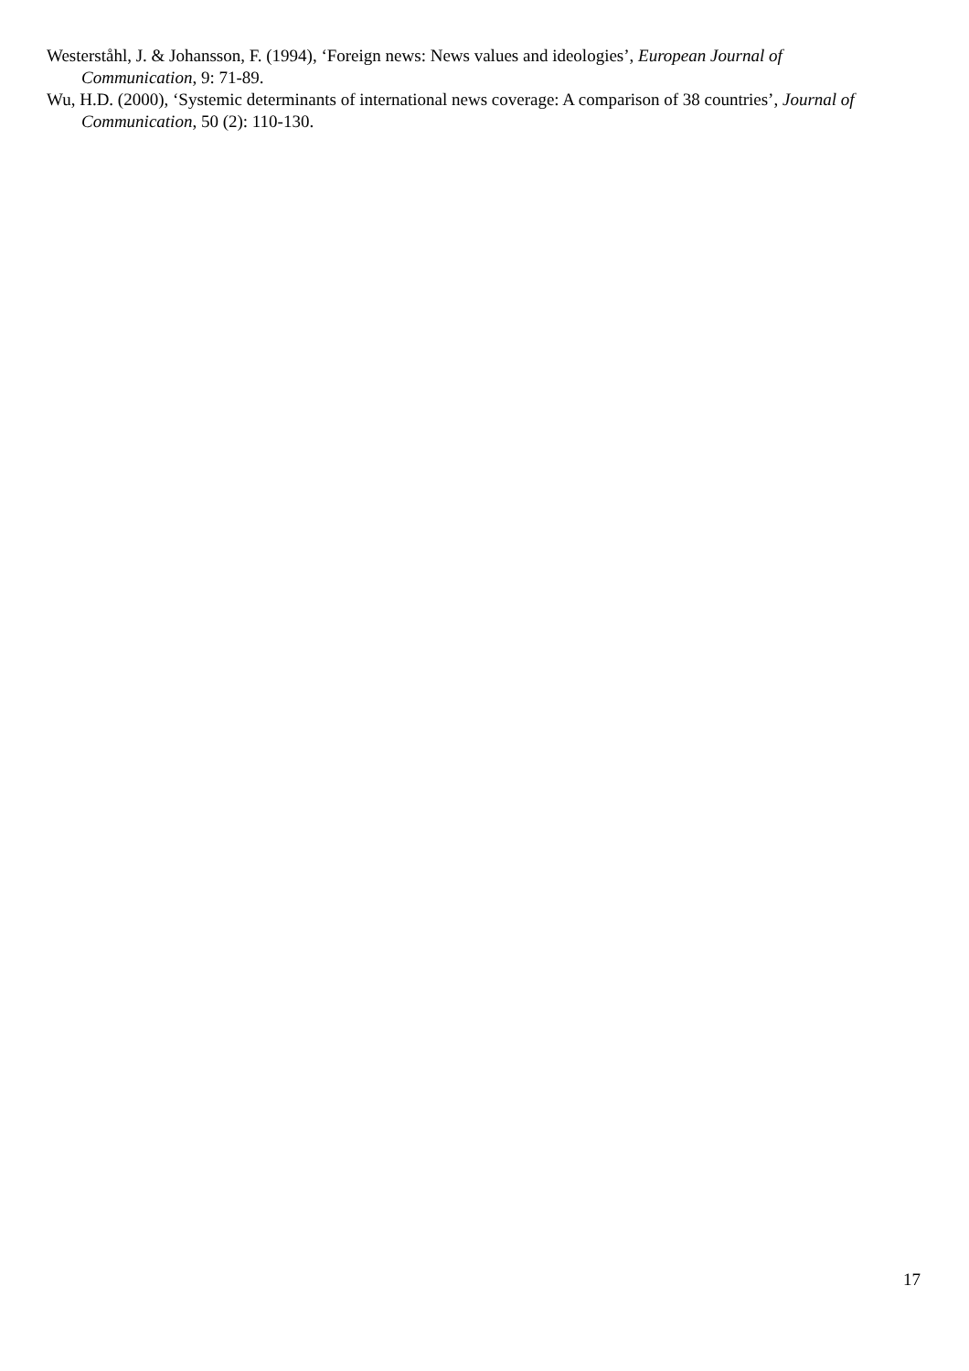Westerståhl, J. & Johansson, F. (1994), ‘Foreign news: News values and ideologies’, European Journal of Communication, 9: 71-89.
Wu, H.D. (2000), ‘Systemic determinants of international news coverage: A comparison of 38 countries’, Journal of Communication, 50 (2): 110-130.
17